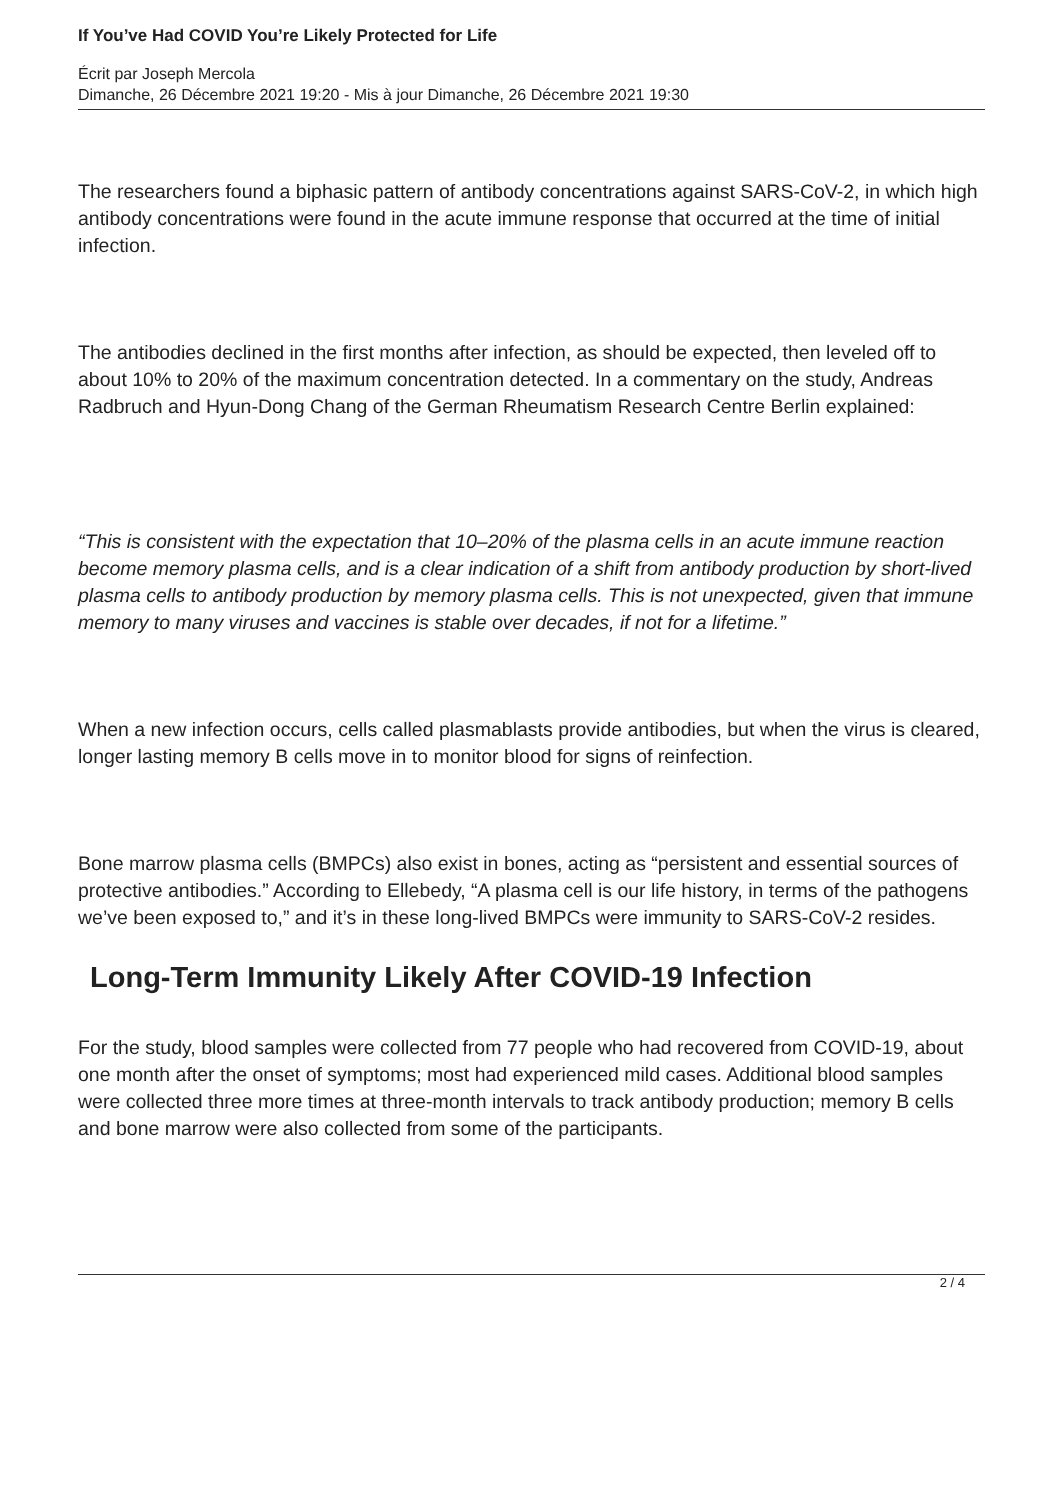If You’ve Had COVID You’re Likely Protected for Life
Écrit par Joseph Mercola
Dimanche, 26 Décembre 2021 19:20 - Mis à jour Dimanche, 26 Décembre 2021 19:30
The researchers found a biphasic pattern of antibody concentrations against SARS-CoV-2, in which high antibody concentrations were found in the acute immune response that occurred at the time of initial infection.
The antibodies declined in the first months after infection, as should be expected, then leveled off to about 10% to 20% of the maximum concentration detected. In a commentary on the study, Andreas Radbruch and Hyun-Dong Chang of the German Rheumatism Research Centre Berlin explained:
“This is consistent with the expectation that 10–20% of the plasma cells in an acute immune reaction become memory plasma cells, and is a clear indication of a shift from antibody production by short-lived plasma cells to antibody production by memory plasma cells. This is not unexpected, given that immune memory to many viruses and vaccines is stable over decades, if not for a lifetime.”
When a new infection occurs, cells called plasmablasts provide antibodies, but when the virus is cleared, longer lasting memory B cells move in to monitor blood for signs of reinfection.
Bone marrow plasma cells (BMPCs) also exist in bones, acting as “persistent and essential sources of protective antibodies.” According to Ellebedy, “A plasma cell is our life history, in terms of the pathogens we’ve been exposed to,” and it’s in these long-lived BMPCs were immunity to SARS-CoV-2 resides.
Long-Term Immunity Likely After COVID-19 Infection
For the study, blood samples were collected from 77 people who had recovered from COVID-19, about one month after the onset of symptoms; most had experienced mild cases. Additional blood samples were collected three more times at three-month intervals to track antibody production; memory B cells and bone marrow were also collected from some of the participants.
2 / 4